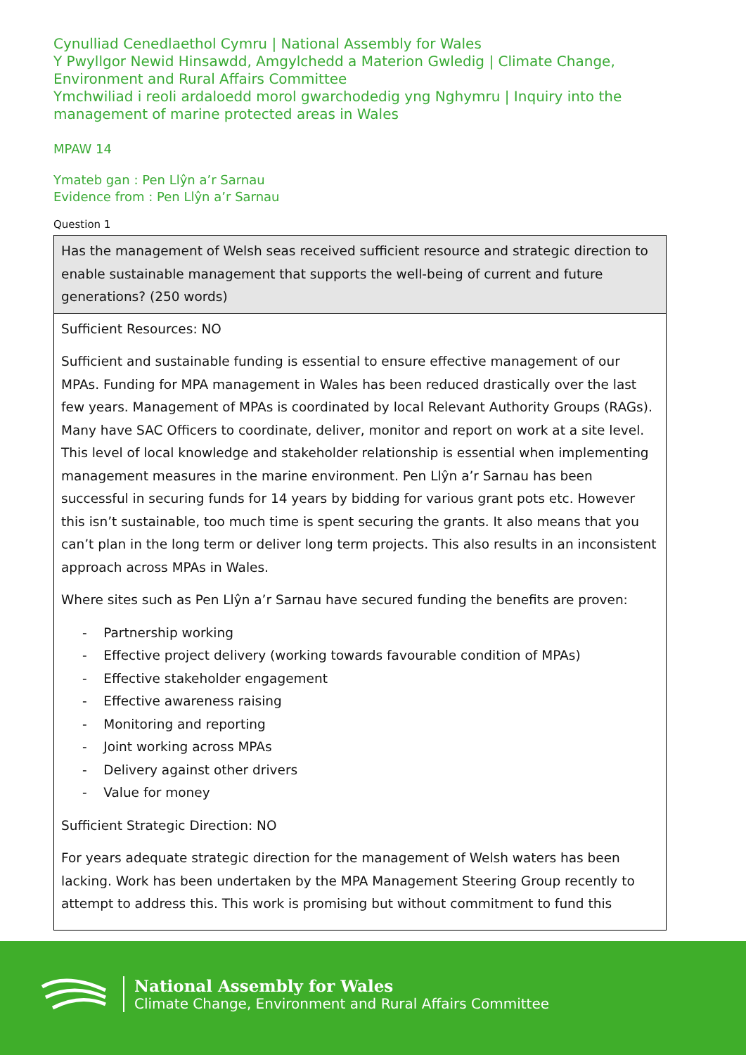Cynulliad Cenedlaethol Cymru | National Assembly for Wales
Y Pwyllgor Newid Hinsawdd, Amgylchedd a Materion Gwledig | Climate Change, Environment and Rural Affairs Committee
Ymchwiliad i reoli ardaloedd morol gwarchodedig yng Nghymru | Inquiry into the management of marine protected areas in Wales
MPAW 14
Ymateb gan : Pen Llŷn a’r Sarnau
Evidence from : Pen Llŷn a’r Sarnau
Question 1
| Has the management of Welsh seas received sufficient resource and strategic direction to enable sustainable management that supports the well-being of current and future generations? (250 words) |
| Sufficient Resources: NO Sufficient and sustainable funding is essential to ensure effective management of our MPAs. Funding for MPA management in Wales has been reduced drastically over the last few years. Management of MPAs is coordinated by local Relevant Authority Groups (RAGs). Many have SAC Officers to coordinate, deliver, monitor and report on work at a site level. This level of local knowledge and stakeholder relationship is essential when implementing management measures in the marine environment. Pen Llŷn a’r Sarnau has been successful in securing funds for 14 years by bidding for various grant pots etc. However this isn’t sustainable, too much time is spent securing the grants. It also means that you can’t plan in the long term or deliver long term projects. This also results in an inconsistent approach across MPAs in Wales. Where sites such as Pen Llŷn a’r Sarnau have secured funding the benefits are proven: - Partnership working - Effective project delivery (working towards favourable condition of MPAs) - Effective stakeholder engagement - Effective awareness raising - Monitoring and reporting - Joint working across MPAs - Delivery against other drivers - Value for money Sufficient Strategic Direction: NO For years adequate strategic direction for the management of Welsh waters has been lacking. Work has been undertaken by the MPA Management Steering Group recently to attempt to address this. This work is promising but without commitment to fund this |
National Assembly for Wales
Climate Change, Environment and Rural Affairs Committee